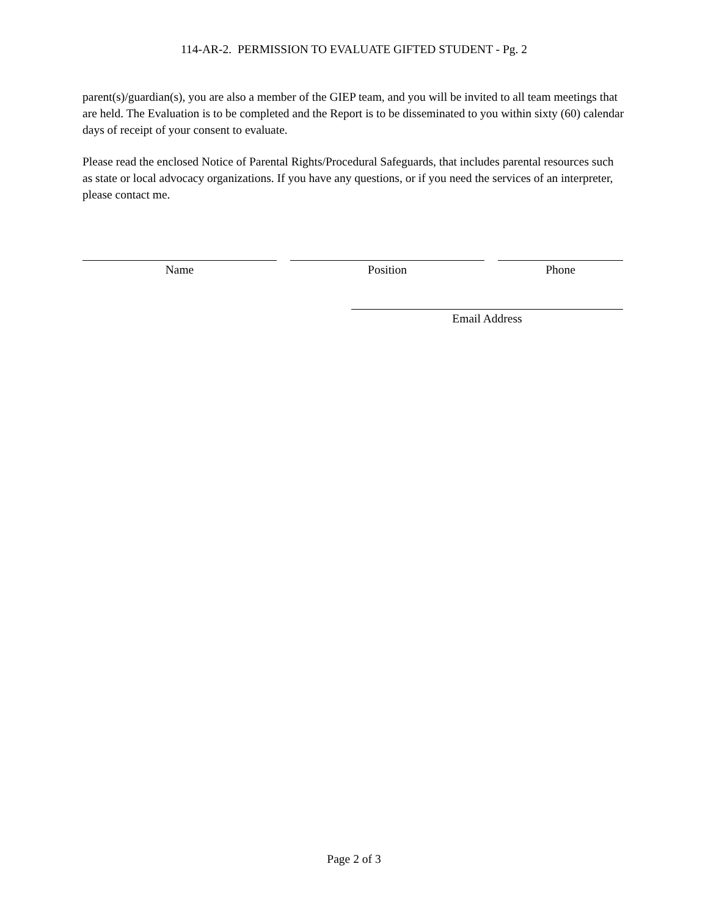114-AR-2. PERMISSION TO EVALUATE GIFTED STUDENT - Pg. 2
parent(s)/guardian(s), you are also a member of the GIEP team, and you will be invited to all team meetings that are held. The Evaluation is to be completed and the Report is to be disseminated to you within sixty (60) calendar days of receipt of your consent to evaluate.
Please read the enclosed Notice of Parental Rights/Procedural Safeguards, that includes parental resources such as state or local advocacy organizations. If you have any questions, or if you need the services of an interpreter, please contact me.
Name Position Phone
Email Address
Page 2 of 3